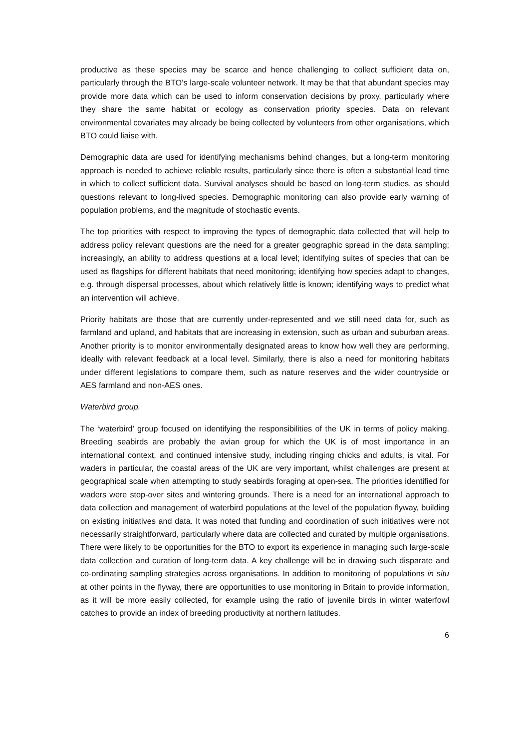productive as these species may be scarce and hence challenging to collect sufficient data on, particularly through the BTO’s large-scale volunteer network. It may be that that abundant species may provide more data which can be used to inform conservation decisions by proxy, particularly where they share the same habitat or ecology as conservation priority species. Data on relevant environmental covariates may already be being collected by volunteers from other organisations, which BTO could liaise with.
Demographic data are used for identifying mechanisms behind changes, but a long-term monitoring approach is needed to achieve reliable results, particularly since there is often a substantial lead time in which to collect sufficient data. Survival analyses should be based on long-term studies, as should questions relevant to long-lived species. Demographic monitoring can also provide early warning of population problems, and the magnitude of stochastic events.
The top priorities with respect to improving the types of demographic data collected that will help to address policy relevant questions are the need for a greater geographic spread in the data sampling; increasingly, an ability to address questions at a local level; identifying suites of species that can be used as flagships for different habitats that need monitoring; identifying how species adapt to changes, e.g. through dispersal processes, about which relatively little is known; identifying ways to predict what an intervention will achieve.
Priority habitats are those that are currently under-represented and we still need data for, such as farmland and upland, and habitats that are increasing in extension, such as urban and suburban areas. Another priority is to monitor environmentally designated areas to know how well they are performing, ideally with relevant feedback at a local level. Similarly, there is also a need for monitoring habitats under different legislations to compare them, such as nature reserves and the wider countryside or AES farmland and non-AES ones.
Waterbird group.
The ‘waterbird’ group focused on identifying the responsibilities of the UK in terms of policy making. Breeding seabirds are probably the avian group for which the UK is of most importance in an international context, and continued intensive study, including ringing chicks and adults, is vital. For waders in particular, the coastal areas of the UK are very important, whilst challenges are present at geographical scale when attempting to study seabirds foraging at open-sea. The priorities identified for waders were stop-over sites and wintering grounds. There is a need for an international approach to data collection and management of waterbird populations at the level of the population flyway, building on existing initiatives and data. It was noted that funding and coordination of such initiatives were not necessarily straightforward, particularly where data are collected and curated by multiple organisations. There were likely to be opportunities for the BTO to export its experience in managing such large-scale data collection and curation of long-term data. A key challenge will be in drawing such disparate and co-ordinating sampling strategies across organisations. In addition to monitoring of populations in situ at other points in the flyway, there are opportunities to use monitoring in Britain to provide information, as it will be more easily collected, for example using the ratio of juvenile birds in winter waterfowl catches to provide an index of breeding productivity at northern latitudes.
6